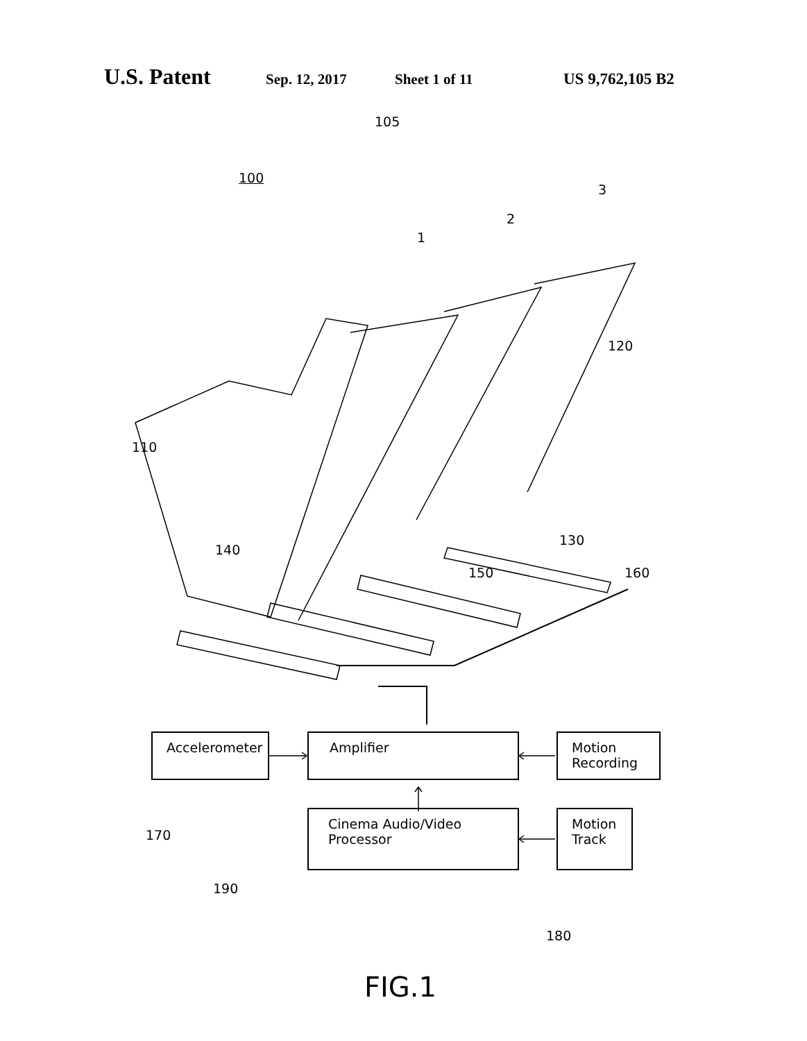U.S. Patent Sep. 12, 2017 Sheet 1 of 11 US 9,762,105 B2
105
100
1
2
3
120
110
130
140
150 160
Accelerometer Amplifier
Motion
Recording
170
Cinema Audio/Video
Processor
Motion
Track
190
180
FIG.1